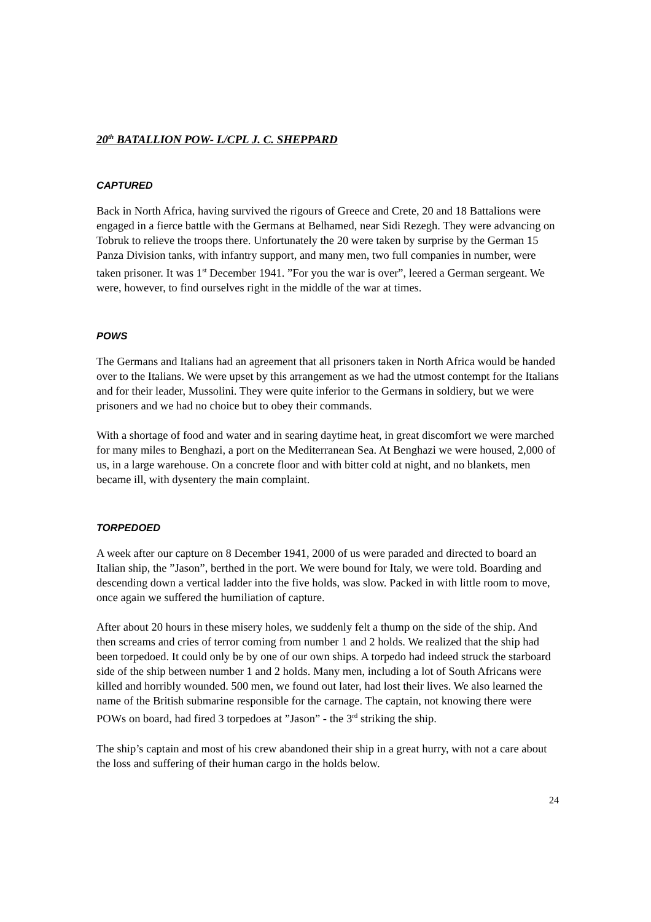20<sup>th</sup> BATALLION POW- L/CPL J. C. SHEPPARD
CAPTURED
Back in North Africa, having survived the rigours of Greece and Crete, 20 and 18 Battalions were engaged in a fierce battle with the Germans at Belhamed, near Sidi Rezegh. They were advancing on Tobruk to relieve the troops there. Unfortunately the 20 were taken by surprise by the German 15 Panza Division tanks, with infantry support, and many men, two full companies in number, were taken prisoner. It was 1<sup>st</sup> December 1941. ”For you the war is over”, leered a German sergeant. We were, however, to find ourselves right in the middle of the war at times.
POWS
The Germans and Italians had an agreement that all prisoners taken in North Africa would be handed over to the Italians. We were upset by this arrangement as we had the utmost contempt for the Italians and for their leader, Mussolini. They were quite inferior to the Germans in soldiery, but we were prisoners and we had no choice but to obey their commands.
With a shortage of food and water and in searing daytime heat, in great discomfort we were marched for many miles to Benghazi, a port on the Mediterranean Sea. At Benghazi we were housed, 2,000 of us, in a large warehouse. On a concrete floor and with bitter cold at night, and no blankets, men became ill, with dysentery the main complaint.
TORPEDOED
A week after our capture on 8 December 1941, 2000 of us were paraded and directed to board an Italian ship, the ”Jason”, berthed in the port. We were bound for Italy, we were told. Boarding and descending down a vertical ladder into the five holds, was slow. Packed in with little room to move, once again we suffered the humiliation of capture.
After about 20 hours in these misery holes, we suddenly felt a thump on the side of the ship. And then screams and cries of terror coming from number 1 and 2 holds. We realized that the ship had been torpedoed. It could only be by one of our own ships. A torpedo had indeed struck the starboard side of the ship between number 1 and 2 holds. Many men, including a lot of South Africans were killed and horribly wounded. 500 men, we found out later, had lost their lives. We also learned the name of the British submarine responsible for the carnage. The captain, not knowing there were POWs on board, had fired 3 torpedoes at ”Jason” - the 3<sup>rd</sup> striking the ship.
The ship’s captain and most of his crew abandoned their ship in a great hurry, with not a care about the loss and suffering of their human cargo in the holds below.
24